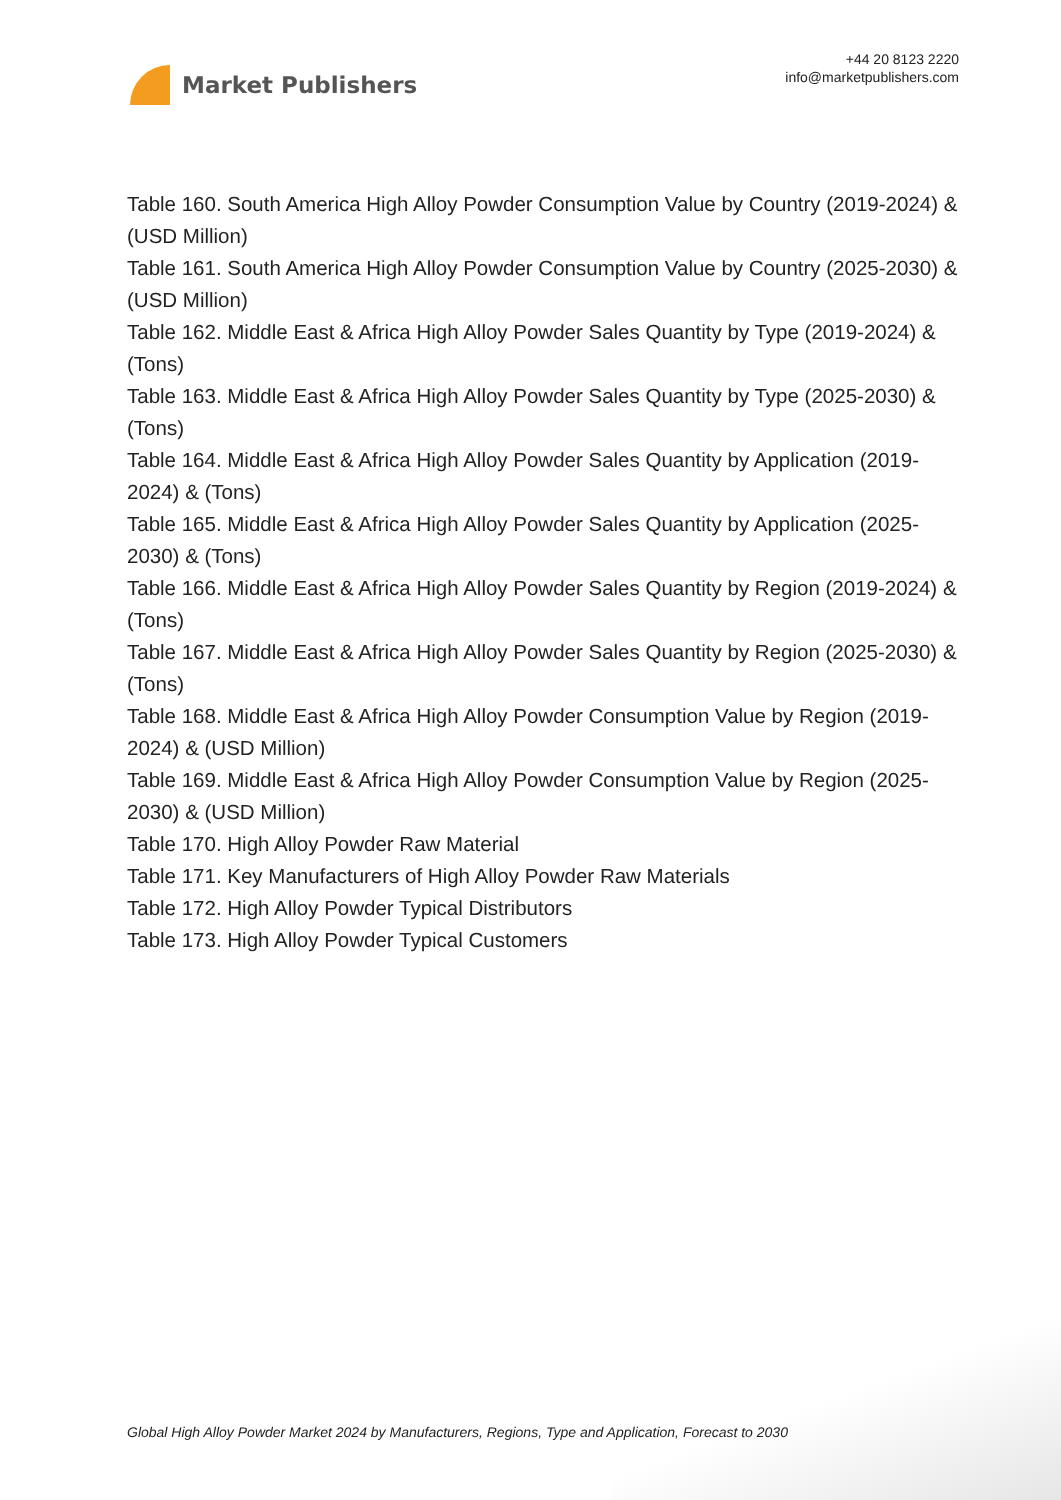Market Publishers
+44 20 8123 2220
info@marketpublishers.com
Table 160. South America High Alloy Powder Consumption Value by Country (2019-2024) & (USD Million)
Table 161. South America High Alloy Powder Consumption Value by Country (2025-2030) & (USD Million)
Table 162. Middle East & Africa High Alloy Powder Sales Quantity by Type (2019-2024) & (Tons)
Table 163. Middle East & Africa High Alloy Powder Sales Quantity by Type (2025-2030) & (Tons)
Table 164. Middle East & Africa High Alloy Powder Sales Quantity by Application (2019-2024) & (Tons)
Table 165. Middle East & Africa High Alloy Powder Sales Quantity by Application (2025-2030) & (Tons)
Table 166. Middle East & Africa High Alloy Powder Sales Quantity by Region (2019-2024) & (Tons)
Table 167. Middle East & Africa High Alloy Powder Sales Quantity by Region (2025-2030) & (Tons)
Table 168. Middle East & Africa High Alloy Powder Consumption Value by Region (2019-2024) & (USD Million)
Table 169. Middle East & Africa High Alloy Powder Consumption Value by Region (2025-2030) & (USD Million)
Table 170. High Alloy Powder Raw Material
Table 171. Key Manufacturers of High Alloy Powder Raw Materials
Table 172. High Alloy Powder Typical Distributors
Table 173. High Alloy Powder Typical Customers
Global High Alloy Powder Market 2024 by Manufacturers, Regions, Type and Application, Forecast to 2030